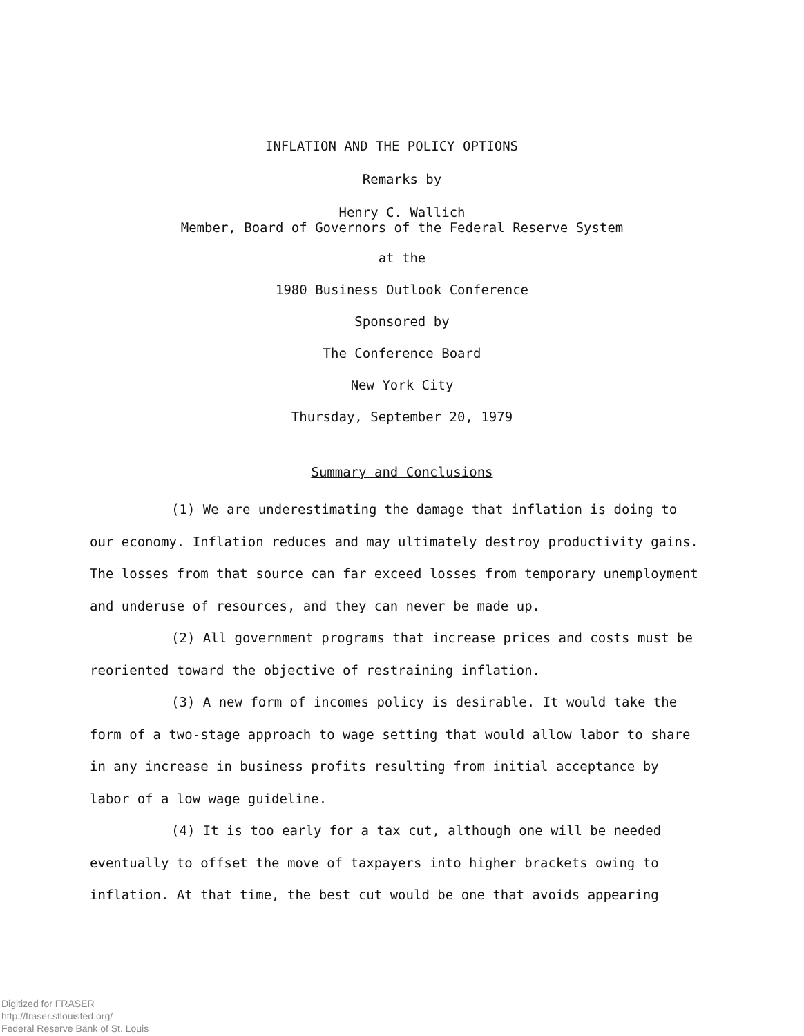INFLATION AND THE POLICY OPTIONS
Remarks by
Henry C. Wallich
Member, Board of Governors of the Federal Reserve System
at the
1980 Business Outlook Conference
Sponsored by
The Conference Board
New York City
Thursday, September 20, 1979
Summary and Conclusions
(1) We are underestimating the damage that inflation is doing to
our economy. Inflation reduces and may ultimately destroy productivity gains. The losses from that source can far exceed losses from temporary unemployment and underuse of resources, and they can never be made up.
(2) All government programs that increase prices and costs must be
reoriented toward the objective of restraining inflation.
(3) A new form of incomes policy is desirable. It would take the
form of a two-stage approach to wage setting that would allow labor to share in any increase in business profits resulting from initial acceptance by labor of a low wage guideline.
(4) It is too early for a tax cut, although one will be needed
eventually to offset the move of taxpayers into higher brackets owing to inflation. At that time, the best cut would be one that avoids appearing
Digitized for FRASER
http://fraser.stlouisfed.org/
Federal Reserve Bank of St. Louis